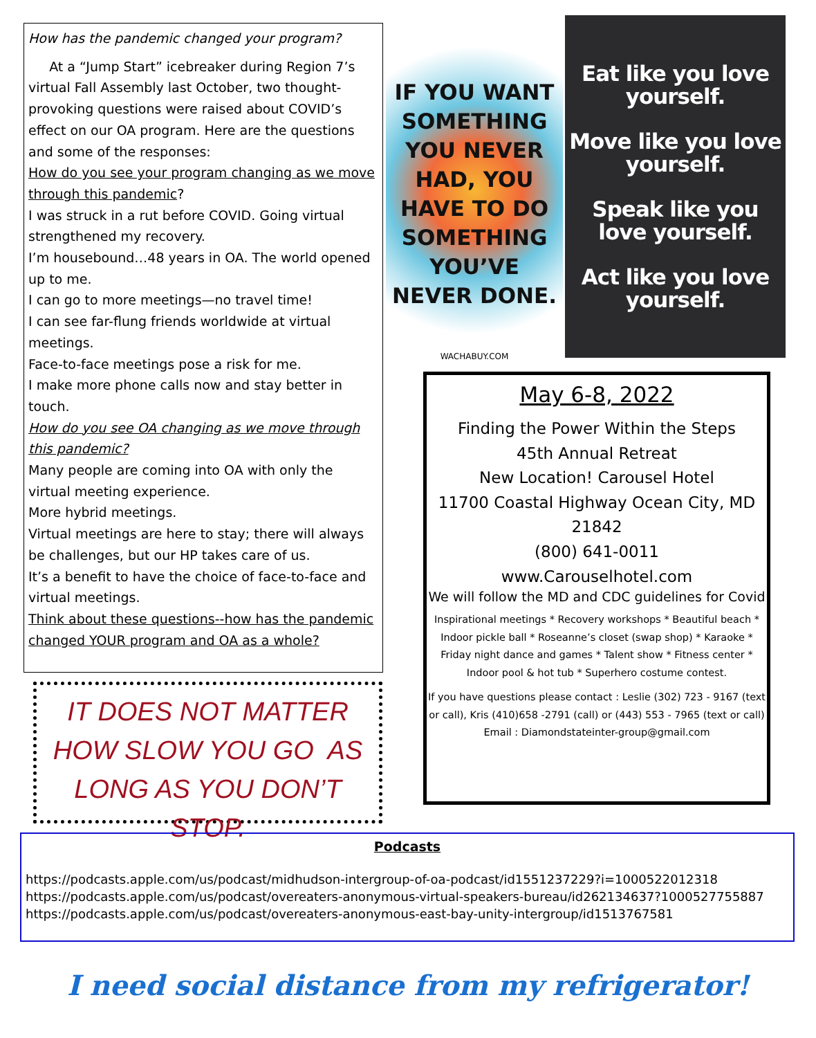How has the pandemic changed your program?
At a “Jump Start” icebreaker during Region 7’s virtual Fall Assembly last October, two thought-provoking questions were raised about COVID’s effect on our OA program. Here are the questions and some of the responses:
How do you see your program changing as we move through this pandemic?
I was struck in a rut before COVID. Going virtual strengthened my recovery.
I’m housebound…48 years in OA. The world opened up to me.
I can go to more meetings—no travel time!
I can see far-flung friends worldwide at virtual meetings.
Face-to-face meetings pose a risk for me.
I make more phone calls now and stay better in touch.
How do you see OA changing as we move through this pandemic?
Many people are coming into OA with only the virtual meeting experience.
More hybrid meetings.
Virtual meetings are here to stay; there will always be challenges, but our HP takes care of us.
It’s a benefit to have the choice of face-to-face and virtual meetings.
Think about these questions--how has the pandemic changed YOUR program and OA as a whole?
IT DOES NOT MATTER HOW SLOW YOU GO AS LONG AS YOU DON’T STOP.
IF YOU WANT SOMETHING YOU NEVER HAD, YOU HAVE TO DO SOMETHING YOU’VE NEVER DONE.
WACHABUY.COM
Eat like you love yourself.
Move like you love yourself.
Speak like you love yourself.
Act like you love yourself.
May 6-8, 2022
Finding the Power Within the Steps
45th Annual Retreat
New Location! Carousel Hotel
11700 Coastal Highway Ocean City, MD 21842
(800) 641-0011
www.Carouselhotel.com
We will follow the MD and CDC guidelines for Covid
Inspirational meetings * Recovery workshops * Beautiful beach * Indoor pickle ball * Roseanne’s closet (swap shop) * Karaoke * Friday night dance and games * Talent show * Fitness center * Indoor pool & hot tub * Superhero costume contest.
If you have questions please contact : Leslie (302) 723 - 9167 (text or call), Kris (410)658 -2791 (call) or (443) 553 - 7965 (text or call) Email : Diamondstateinter-group@gmail.com
Podcasts
https://podcasts.apple.com/us/podcast/midhudson-intergroup-of-oa-podcast/id1551237229?i=1000522012318
https://podcasts.apple.com/us/podcast/overeaters-anonymous-virtual-speakers-bureau/id262134637?1000527755887
https://podcasts.apple.com/us/podcast/overeaters-anonymous-east-bay-unity-intergroup/id1513767581
I need social distance from my refrigerator!